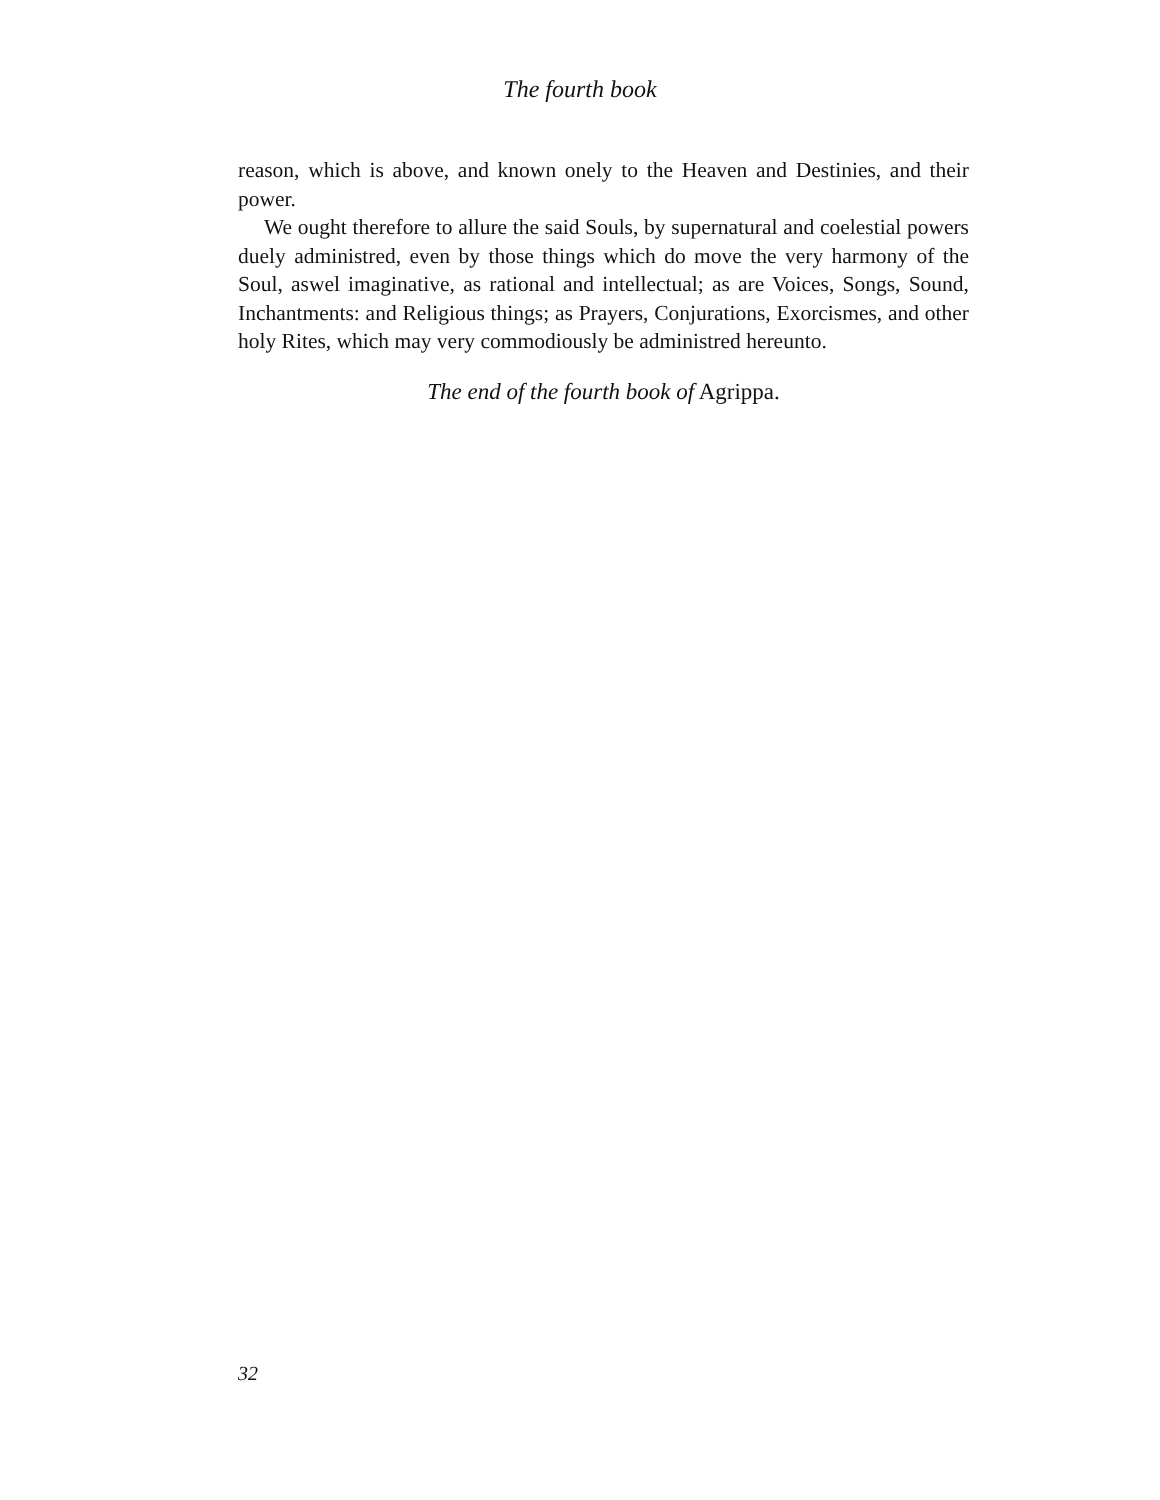The fourth book
reason, which is above, and known onely to the Heaven and Destinies, and their power.
We ought therefore to allure the said Souls, by supernatural and coelestial powers duely administred, even by those things which do move the very harmony of the Soul, aswel imaginative, as rational and intellectual; as are Voices, Songs, Sound, Inchantments: and Religious things; as Prayers, Conjurations, Exorcismes, and other holy Rites, which may very commodiously be administred hereunto.
The end of the fourth book of Agrippa.
32